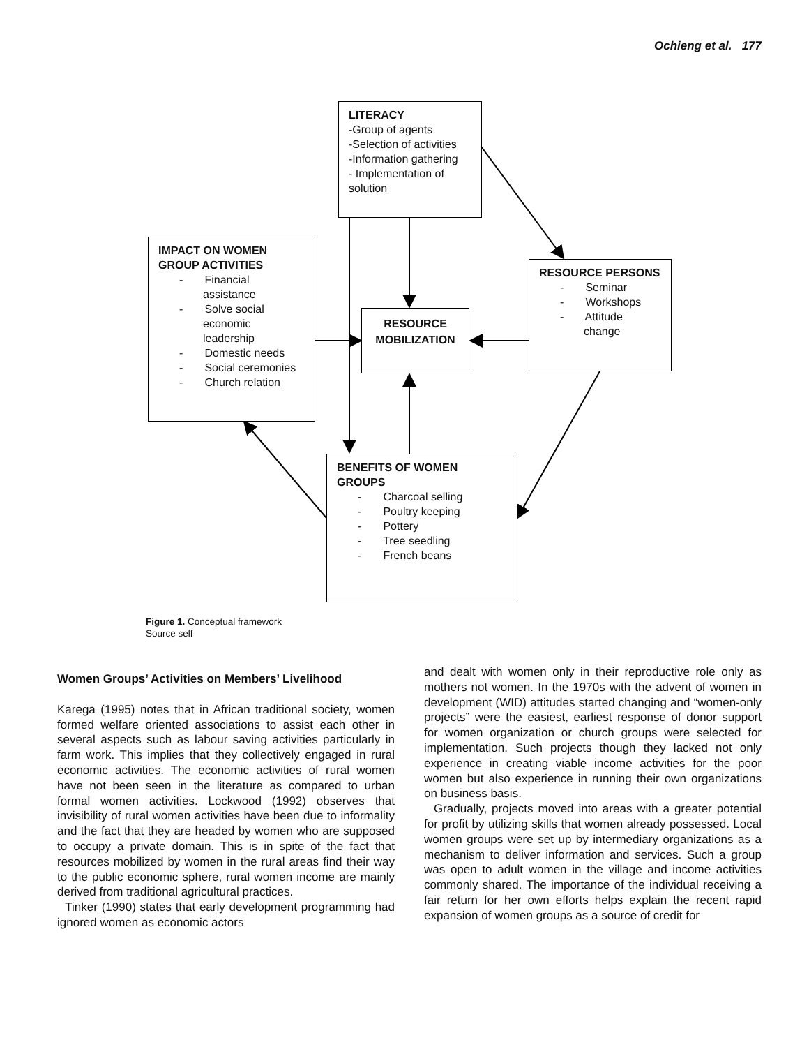Ochieng et al. 177
LITERACY
-Group of agents
-Selection of activities
-Information gathering
- Implementation of solution
IMPACT ON WOMEN GROUP ACTIVITIES
- Financial assistance
- Solve social economic leadership
- Domestic needs
- Social ceremonies
- Church relation
RESOURCE MOBILIZATION
RESOURCE PERSONS
- Seminar
- Workshops
- Attitude change
BENEFITS OF WOMEN GROUPS
- Charcoal selling
- Poultry keeping
- Pottery
- Tree seedling
- French beans
Figure 1. Conceptual framework
Source self
Women Groups’ Activities on Members’ Livelihood
Karega (1995) notes that in African traditional society, women formed welfare oriented associations to assist each other in several aspects such as labour saving activities particularly in farm work. This implies that they collectively engaged in rural economic activities. The economic activities of rural women have not been seen in the literature as compared to urban formal women activities. Lockwood (1992) observes that invisibility of rural women activities have been due to informality and the fact that they are headed by women who are supposed to occupy a private domain. This is in spite of the fact that resources mobilized by women in the rural areas find their way to the public economic sphere, rural women income are mainly derived from traditional agricultural practices.
Tinker (1990) states that early development programming had ignored women as economic actors
and dealt with women only in their reproductive role only as mothers not women. In the 1970s with the advent of women in development (WID) attitudes started changing and “women-only projects” were the easiest, earliest response of donor support for women organization or church groups were selected for implementation. Such projects though they lacked not only experience in creating viable income activities for the poor women but also experience in running their own organizations on business basis.
Gradually, projects moved into areas with a greater potential for profit by utilizing skills that women already possessed. Local women groups were set up by intermediary organizations as a mechanism to deliver information and services. Such a group was open to adult women in the village and income activities commonly shared. The importance of the individual receiving a fair return for her own efforts helps explain the recent rapid expansion of women groups as a source of credit for